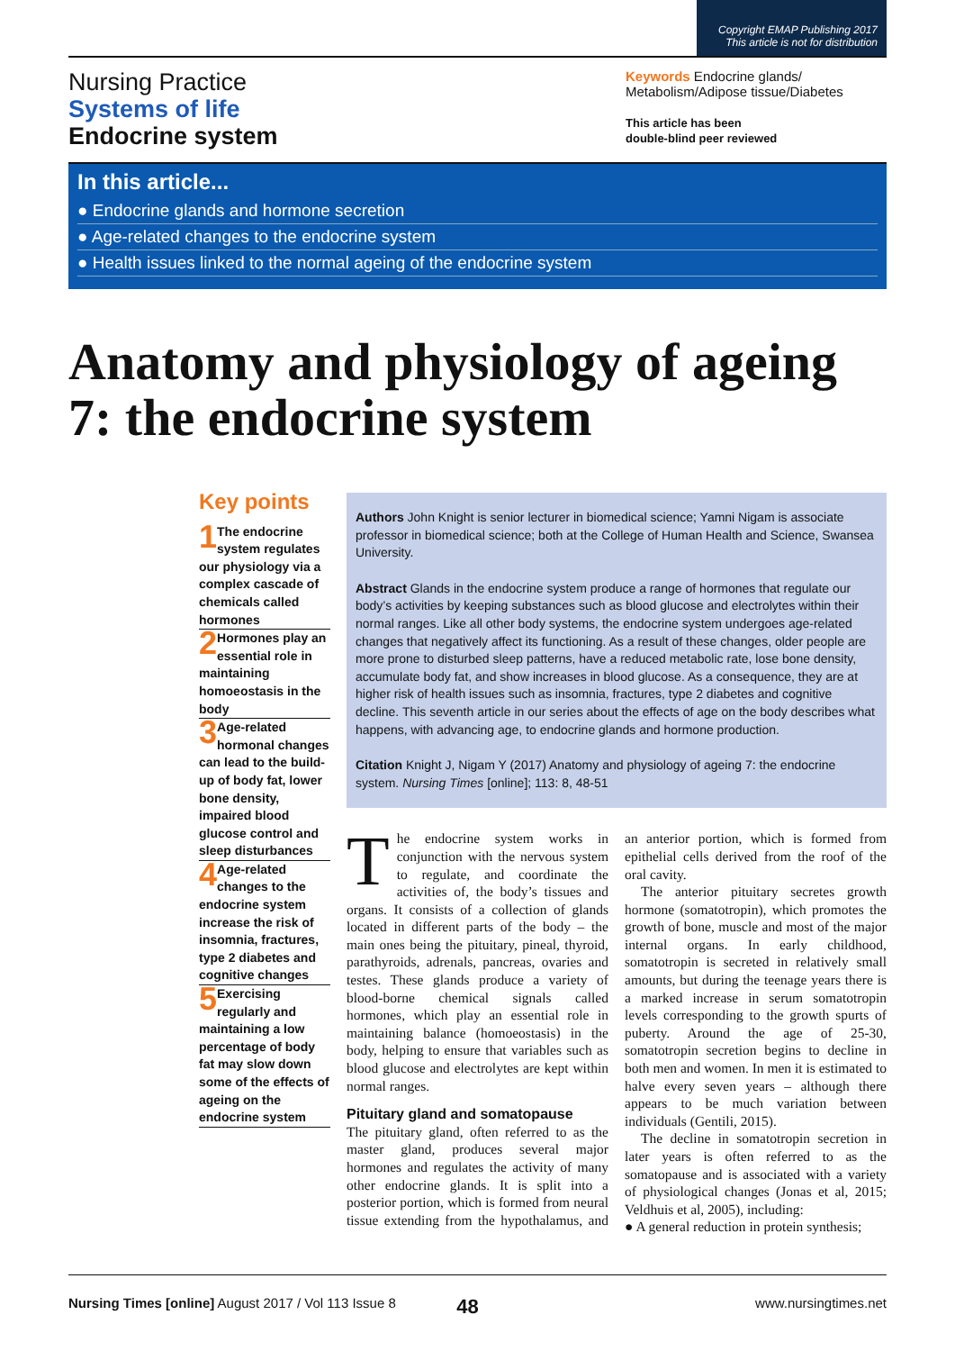Copyright EMAP Publishing 2017
This article is not for distribution
Nursing Practice
Systems of life
Endocrine system
Keywords Endocrine glands/ Metabolism/Adipose tissue/Diabetes
This article has been
double-blind peer reviewed
In this article...
● Endocrine glands and hormone secretion
● Age-related changes to the endocrine system
● Health issues linked to the normal ageing of the endocrine system
Anatomy and physiology of ageing 7: the endocrine system
Key points
1 The endocrine system regulates our physiology via a complex cascade of chemicals called hormones
2 Hormones play an essential role in maintaining homoeostasis in the body
3 Age-related hormonal changes can lead to the build-up of body fat, lower bone density, impaired blood glucose control and sleep disturbances
4 Age-related changes to the endocrine system increase the risk of insomnia, fractures, type 2 diabetes and cognitive changes
5 Exercising regularly and maintaining a low percentage of body fat may slow down some of the effects of ageing on the endocrine system
Authors John Knight is senior lecturer in biomedical science; Yamni Nigam is associate professor in biomedical science; both at the College of Human Health and Science, Swansea University.
Abstract Glands in the endocrine system produce a range of hormones that regulate our body’s activities by keeping substances such as blood glucose and electrolytes within their normal ranges. Like all other body systems, the endocrine system undergoes age-related changes that negatively affect its functioning. As a result of these changes, older people are more prone to disturbed sleep patterns, have a reduced metabolic rate, lose bone density, accumulate body fat, and show increases in blood glucose. As a consequence, they are at higher risk of health issues such as insomnia, fractures, type 2 diabetes and cognitive decline. This seventh article in our series about the effects of age on the body describes what happens, with advancing age, to endocrine glands and hormone production.
Citation Knight J, Nigam Y (2017) Anatomy and physiology of ageing 7: the endocrine system. Nursing Times [online]; 113: 8, 48-51
The endocrine system works in conjunction with the nervous system to regulate, and coordinate the activities of, the body’s tissues and organs. It consists of a collection of glands located in different parts of the body – the main ones being the pituitary, pineal, thyroid, parathyroids, adrenals, pancreas, ovaries and testes. These glands produce a variety of blood-borne chemical signals called hormones, which play an essential role in maintaining balance (homoeostasis) in the body, helping to ensure that variables such as blood glucose and electrolytes are kept within normal ranges.
Pituitary gland and somatopause
The pituitary gland, often referred to as the master gland, produces several major hormones and regulates the activity of many other endocrine glands. It is split into a posterior portion, which is formed from neural tissue extending from the hypothalamus, and an anterior portion, which is formed from epithelial cells derived from the roof of the oral cavity.
The anterior pituitary secretes growth hormone (somatotropin), which promotes the growth of bone, muscle and most of the major internal organs. In early childhood, somatotropin is secreted in relatively small amounts, but during the teenage years there is a marked increase in serum somatotropin levels corresponding to the growth spurts of puberty. Around the age of 25-30, somatotropin secretion begins to decline in both men and women. In men it is estimated to halve every seven years – although there appears to be much variation between individuals (Gentili, 2015).
The decline in somatotropin secretion in later years is often referred to as the somatopause and is associated with a variety of physiological changes (Jonas et al, 2015; Veldhuis et al, 2005), including:
● A general reduction in protein synthesis;
Nursing Times [online] August 2017 / Vol 113 Issue 8 48 www.nursingtimes.net